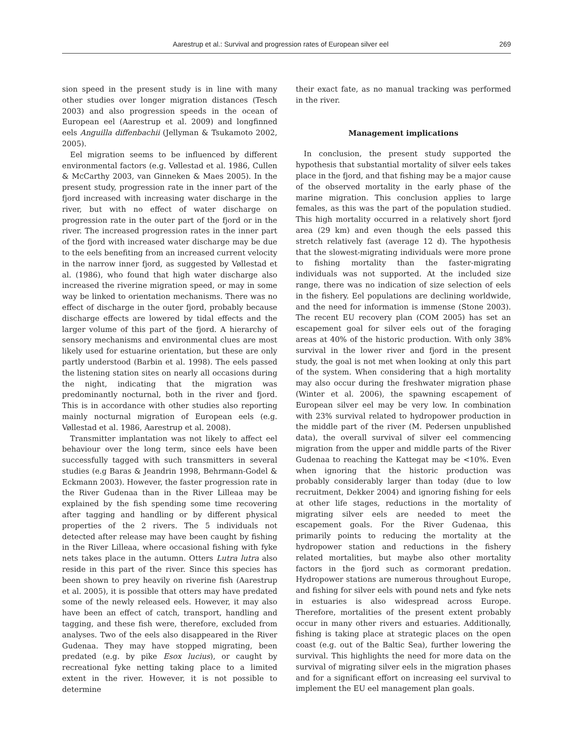Aarestrup et al.: Survival and progression rates of European silver eel 269
sion speed in the present study is in line with many other studies over longer migration distances (Tesch 2003) and also progression speeds in the ocean of European eel (Aarestrup et al. 2009) and longfinned eels Anguilla diffenbachii (Jellyman & Tsukamoto 2002, 2005).
Eel migration seems to be influenced by different environmental factors (e.g. Vøllestad et al. 1986, Cullen & McCarthy 2003, van Ginneken & Maes 2005). In the present study, progression rate in the inner part of the fjord increased with increasing water discharge in the river, but with no effect of water discharge on progression rate in the outer part of the fjord or in the river. The increased progression rates in the inner part of the fjord with increased water discharge may be due to the eels benefiting from an increased current velocity in the narrow inner fjord, as suggested by Vøllestad et al. (1986), who found that high water discharge also increased the riverine migration speed, or may in some way be linked to orientation mechanisms. There was no effect of discharge in the outer fjord, probably because discharge effects are lowered by tidal effects and the larger volume of this part of the fjord. A hierarchy of sensory mechanisms and environmental clues are most likely used for estuarine orientation, but these are only partly understood (Barbin et al. 1998). The eels passed the listening station sites on nearly all occasions during the night, indicating that the migration was predominantly nocturnal, both in the river and fjord. This is in accordance with other studies also reporting mainly nocturnal migration of European eels (e.g. Vøllestad et al. 1986, Aarestrup et al. 2008).
Transmitter implantation was not likely to affect eel behaviour over the long term, since eels have been successfully tagged with such transmitters in several studies (e.g Baras & Jeandrin 1998, Behrmann-Godel & Eckmann 2003). However, the faster progression rate in the River Gudenaa than in the River Lilleaa may be explained by the fish spending some time recovering after tagging and handling or by different physical properties of the 2 rivers. The 5 individuals not detected after release may have been caught by fishing in the River Lilleaa, where occasional fishing with fyke nets takes place in the autumn. Otters Lutra lutra also reside in this part of the river. Since this species has been shown to prey heavily on riverine fish (Aarestrup et al. 2005), it is possible that otters may have predated some of the newly released eels. However, it may also have been an effect of catch, transport, handling and tagging, and these fish were, therefore, excluded from analyses. Two of the eels also disappeared in the River Gudenaa. They may have stopped migrating, been predated (e.g. by pike Esox lucius), or caught by recreational fyke netting taking place to a limited extent in the river. However, it is not possible to determine
their exact fate, as no manual tracking was performed in the river.
Management implications
In conclusion, the present study supported the hypothesis that substantial mortality of silver eels takes place in the fjord, and that fishing may be a major cause of the observed mortality in the early phase of the marine migration. This conclusion applies to large females, as this was the part of the population studied. This high mortality occurred in a relatively short fjord area (29 km) and even though the eels passed this stretch relatively fast (average 12 d). The hypothesis that the slowest-migrating individuals were more prone to fishing mortality than the faster-migrating individuals was not supported. At the included size range, there was no indication of size selection of eels in the fishery. Eel populations are declining worldwide, and the need for information is immense (Stone 2003). The recent EU recovery plan (COM 2005) has set an escapement goal for silver eels out of the foraging areas at 40% of the historic production. With only 38% survival in the lower river and fjord in the present study, the goal is not met when looking at only this part of the system. When considering that a high mortality may also occur during the freshwater migration phase (Winter et al. 2006), the spawning escapement of European silver eel may be very low. In combination with 23% survival related to hydropower production in the middle part of the river (M. Pedersen unpublished data), the overall survival of silver eel commencing migration from the upper and middle parts of the River Gudenaa to reaching the Kattegat may be <10%. Even when ignoring that the historic production was probably considerably larger than today (due to low recruitment, Dekker 2004) and ignoring fishing for eels at other life stages, reductions in the mortality of migrating silver eels are needed to meet the escapement goals. For the River Gudenaa, this primarily points to reducing the mortality at the hydropower station and reductions in the fishery related mortalities, but maybe also other mortality factors in the fjord such as cormorant predation. Hydropower stations are numerous throughout Europe, and fishing for silver eels with pound nets and fyke nets in estuaries is also widespread across Europe. Therefore, mortalities of the present extent probably occur in many other rivers and estuaries. Additionally, fishing is taking place at strategic places on the open coast (e.g. out of the Baltic Sea), further lowering the survival. This highlights the need for more data on the survival of migrating silver eels in the migration phases and for a significant effort on increasing eel survival to implement the EU eel management plan goals.